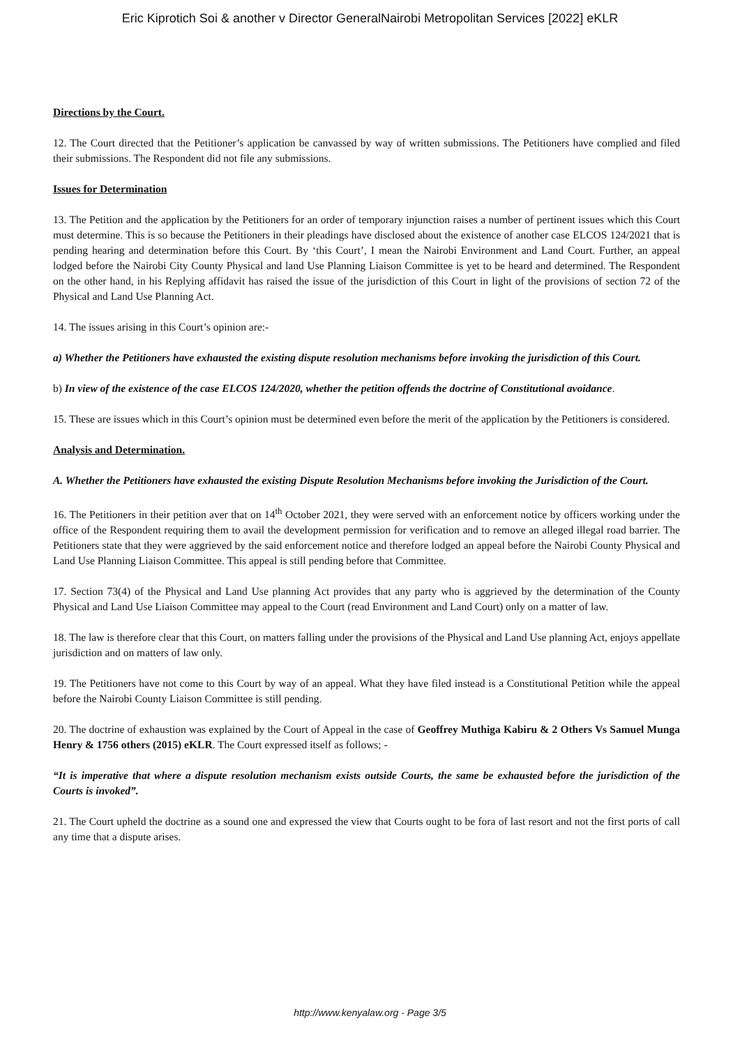Eric Kiprotich Soi & another v Director GeneralNairobi Metropolitan Services [2022] eKLR
Directions by the Court.
12. The Court directed that the Petitioner’s application be canvassed by way of written submissions. The Petitioners have complied and filed their submissions. The Respondent did not file any submissions.
Issues for Determination
13. The Petition and the application by the Petitioners for an order of temporary injunction raises a number of pertinent issues which this Court must determine. This is so because the Petitioners in their pleadings have disclosed about the existence of another case ELCOS 124/2021 that is pending hearing and determination before this Court. By ‘this Court’, I mean the Nairobi Environment and Land Court. Further, an appeal lodged before the Nairobi City County Physical and land Use Planning Liaison Committee is yet to be heard and determined. The Respondent on the other hand, in his Replying affidavit has raised the issue of the jurisdiction of this Court in light of the provisions of section 72 of the Physical and Land Use Planning Act.
14. The issues arising in this Court’s opinion are:-
a) Whether the Petitioners have exhausted the existing dispute resolution mechanisms before invoking the jurisdiction of this Court.
b) In view of the existence of the case ELCOS 124/2020, whether the petition offends the doctrine of Constitutional avoidance.
15. These are issues which in this Court’s opinion must be determined even before the merit of the application by the Petitioners is considered.
Analysis and Determination.
A. Whether the Petitioners have exhausted the existing Dispute Resolution Mechanisms before invoking the Jurisdiction of the Court.
16. The Petitioners in their petition aver that on 14<sup>th</sup> October 2021, they were served with an enforcement notice by officers working under the office of the Respondent requiring them to avail the development permission for verification and to remove an alleged illegal road barrier. The Petitioners state that they were aggrieved by the said enforcement notice and therefore lodged an appeal before the Nairobi County Physical and Land Use Planning Liaison Committee. This appeal is still pending before that Committee.
17. Section 73(4) of the Physical and Land Use planning Act provides that any party who is aggrieved by the determination of the County Physical and Land Use Liaison Committee may appeal to the Court (read Environment and Land Court) only on a matter of law.
18. The law is therefore clear that this Court, on matters falling under the provisions of the Physical and Land Use planning Act, enjoys appellate jurisdiction and on matters of law only.
19. The Petitioners have not come to this Court by way of an appeal. What they have filed instead is a Constitutional Petition while the appeal before the Nairobi County Liaison Committee is still pending.
20. The doctrine of exhaustion was explained by the Court of Appeal in the case of Geoffrey Muthiga Kabiru & 2 Others Vs Samuel Munga Henry & 1756 others (2015) eKLR. The Court expressed itself as follows; -
“It is imperative that where a dispute resolution mechanism exists outside Courts, the same be exhausted before the jurisdiction of the Courts is invoked”.
21. The Court upheld the doctrine as a sound one and expressed the view that Courts ought to be fora of last resort and not the first ports of call any time that a dispute arises.
http://www.kenyalaw.org - Page 3/5